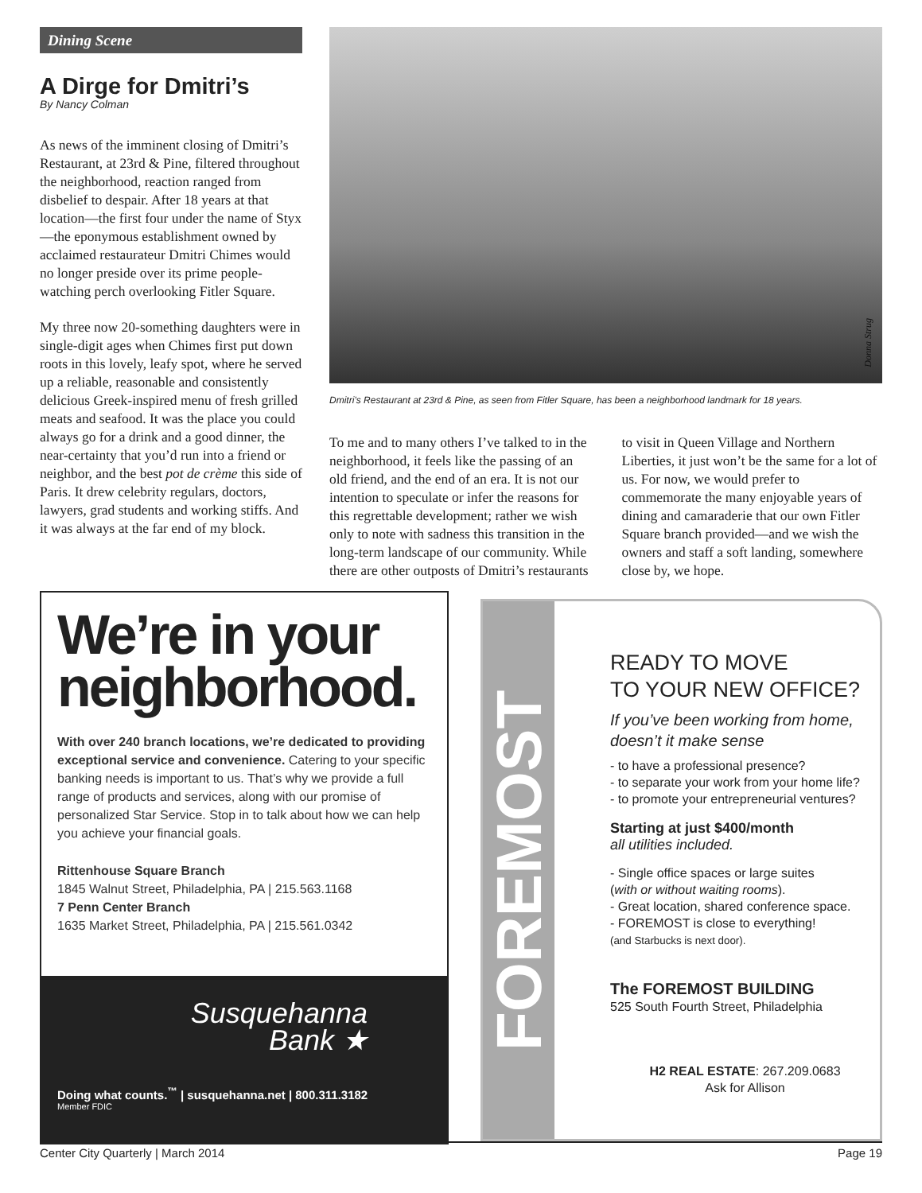Dining Scene
A Dirge for Dmitri’s
By Nancy Colman
As news of the imminent closing of Dmitri’s Restaurant, at 23rd & Pine, filtered throughout the neighborhood, reaction ranged from disbelief to despair. After 18 years at that location—the first four under the name of Styx—the eponymous establishment owned by acclaimed restaurateur Dmitri Chimes would no longer preside over its prime people-watching perch overlooking Fitler Square.
My three now 20-something daughters were in single-digit ages when Chimes first put down roots in this lovely, leafy spot, where he served up a reliable, reasonable and consistently delicious Greek-inspired menu of fresh grilled meats and seafood. It was the place you could always go for a drink and a good dinner, the near-certainty that you’d run into a friend or neighbor, and the best pot de crème this side of Paris. It drew celebrity regulars, doctors, lawyers, grad students and working stiffs. And it was always at the far end of my block.
Donna Strug
Dmitri’s Restaurant at 23rd & Pine, as seen from Fitler Square, has been a neighborhood landmark for 18 years.
To me and to many others I’ve talked to in the neighborhood, it feels like the passing of an old friend, and the end of an era. It is not our intention to speculate or infer the reasons for this regrettable development; rather we wish only to note with sadness this transition in the long-term landscape of our community. While there are other outposts of Dmitri’s restaurants to visit in Queen Village and Northern Liberties, it just won’t be the same for a lot of us. For now, we would prefer to commemorate the many enjoyable years of dining and camaraderie that our own Fitler Square branch provided—and we wish the owners and staff a soft landing, somewhere close by, we hope.
We’re in your neighborhood.
With over 240 branch locations, we’re dedicated to providing exceptional service and convenience. Catering to your specific banking needs is important to us. That’s why we provide a full range of products and services, along with our promise of personalized Star Service. Stop in to talk about how we can help you achieve your financial goals.
Rittenhouse Square Branch
1845 Walnut Street, Philadelphia, PA | 215.563.1168
7 Penn Center Branch
1635 Market Street, Philadelphia, PA | 215.561.0342
Susquehanna
Bank ★
Doing what counts.<sup>™</sup> | susquehanna.net | 800.311.3182
Member FDIC
FOREMOST
READY TO MOVE
TO YOUR NEW OFFICE?
If you’ve been working from home, doesn’t it make sense
- to have a professional presence?
- to separate your work from your home life?
- to promote your entrepreneurial ventures?
Starting at just $400/month
all utilities included.
- Single office spaces or large suites
(with or without waiting rooms).
- Great location, shared conference space.
- FOREMOST is close to everything!
(and Starbucks is next door).
The FOREMOST BUILDING
525 South Fourth Street, Philadelphia
H2 REAL ESTATE: 267.209.0683
Ask for Allison
Center City Quarterly | March 2014 Page 19